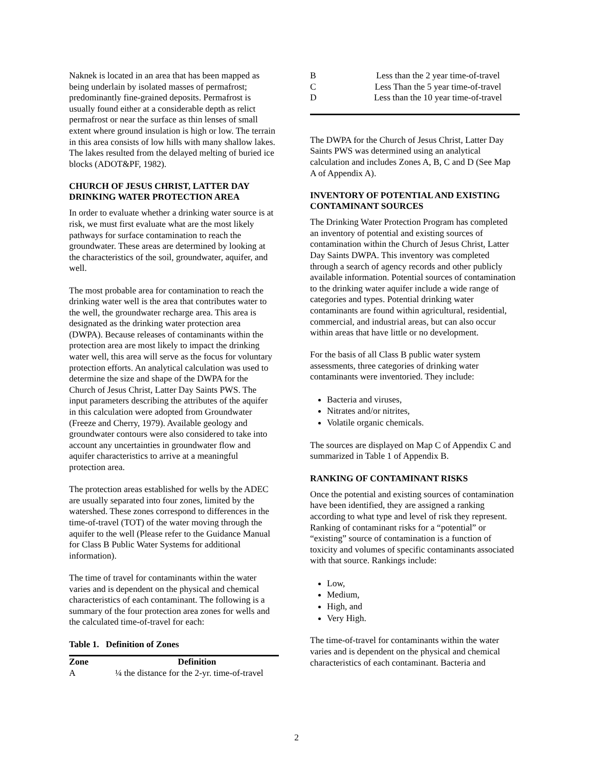Naknek is located in an area that has been mapped as being underlain by isolated masses of permafrost; predominantly fine-grained deposits. Permafrost is usually found either at a considerable depth as relict permafrost or near the surface as thin lenses of small extent where ground insulation is high or low. The terrain in this area consists of low hills with many shallow lakes. The lakes resulted from the delayed melting of buried ice blocks (ADOT&PF, 1982).
CHURCH OF JESUS CHRIST, LATTER DAY DRINKING WATER PROTECTION AREA
In order to evaluate whether a drinking water source is at risk, we must first evaluate what are the most likely pathways for surface contamination to reach the groundwater. These areas are determined by looking at the characteristics of the soil, groundwater, aquifer, and well.
The most probable area for contamination to reach the drinking water well is the area that contributes water to the well, the groundwater recharge area. This area is designated as the drinking water protection area (DWPA). Because releases of contaminants within the protection area are most likely to impact the drinking water well, this area will serve as the focus for voluntary protection efforts. An analytical calculation was used to determine the size and shape of the DWPA for the Church of Jesus Christ, Latter Day Saints PWS. The input parameters describing the attributes of the aquifer in this calculation were adopted from Groundwater (Freeze and Cherry, 1979). Available geology and groundwater contours were also considered to take into account any uncertainties in groundwater flow and aquifer characteristics to arrive at a meaningful protection area.
The protection areas established for wells by the ADEC are usually separated into four zones, limited by the watershed. These zones correspond to differences in the time-of-travel (TOT) of the water moving through the aquifer to the well (Please refer to the Guidance Manual for Class B Public Water Systems for additional information).
The time of travel for contaminants within the water varies and is dependent on the physical and chemical characteristics of each contaminant. The following is a summary of the four protection area zones for wells and the calculated time-of-travel for each:
Table 1. Definition of Zones
| Zone | Definition |
| --- | --- |
| A | ¼ the distance for the 2-yr. time-of-travel |
| B | Less than the 2 year time-of-travel |
| C | Less Than the 5 year time-of-travel |
| D | Less than the 10 year time-of-travel |
The DWPA for the Church of Jesus Christ, Latter Day Saints PWS was determined using an analytical calculation and includes Zones A, B, C and D (See Map A of Appendix A).
INVENTORY OF POTENTIAL AND EXISTING CONTAMINANT SOURCES
The Drinking Water Protection Program has completed an inventory of potential and existing sources of contamination within the Church of Jesus Christ, Latter Day Saints DWPA. This inventory was completed through a search of agency records and other publicly available information. Potential sources of contamination to the drinking water aquifer include a wide range of categories and types. Potential drinking water contaminants are found within agricultural, residential, commercial, and industrial areas, but can also occur within areas that have little or no development.
For the basis of all Class B public water system assessments, three categories of drinking water contaminants were inventoried. They include:
Bacteria and viruses,
Nitrates and/or nitrites,
Volatile organic chemicals.
The sources are displayed on Map C of Appendix C and summarized in Table 1 of Appendix B.
RANKING OF CONTAMINANT RISKS
Once the potential and existing sources of contamination have been identified, they are assigned a ranking according to what type and level of risk they represent. Ranking of contaminant risks for a “potential” or “existing” source of contamination is a function of toxicity and volumes of specific contaminants associated with that source. Rankings include:
Low,
Medium,
High, and
Very High.
The time-of-travel for contaminants within the water varies and is dependent on the physical and chemical characteristics of each contaminant. Bacteria and
2